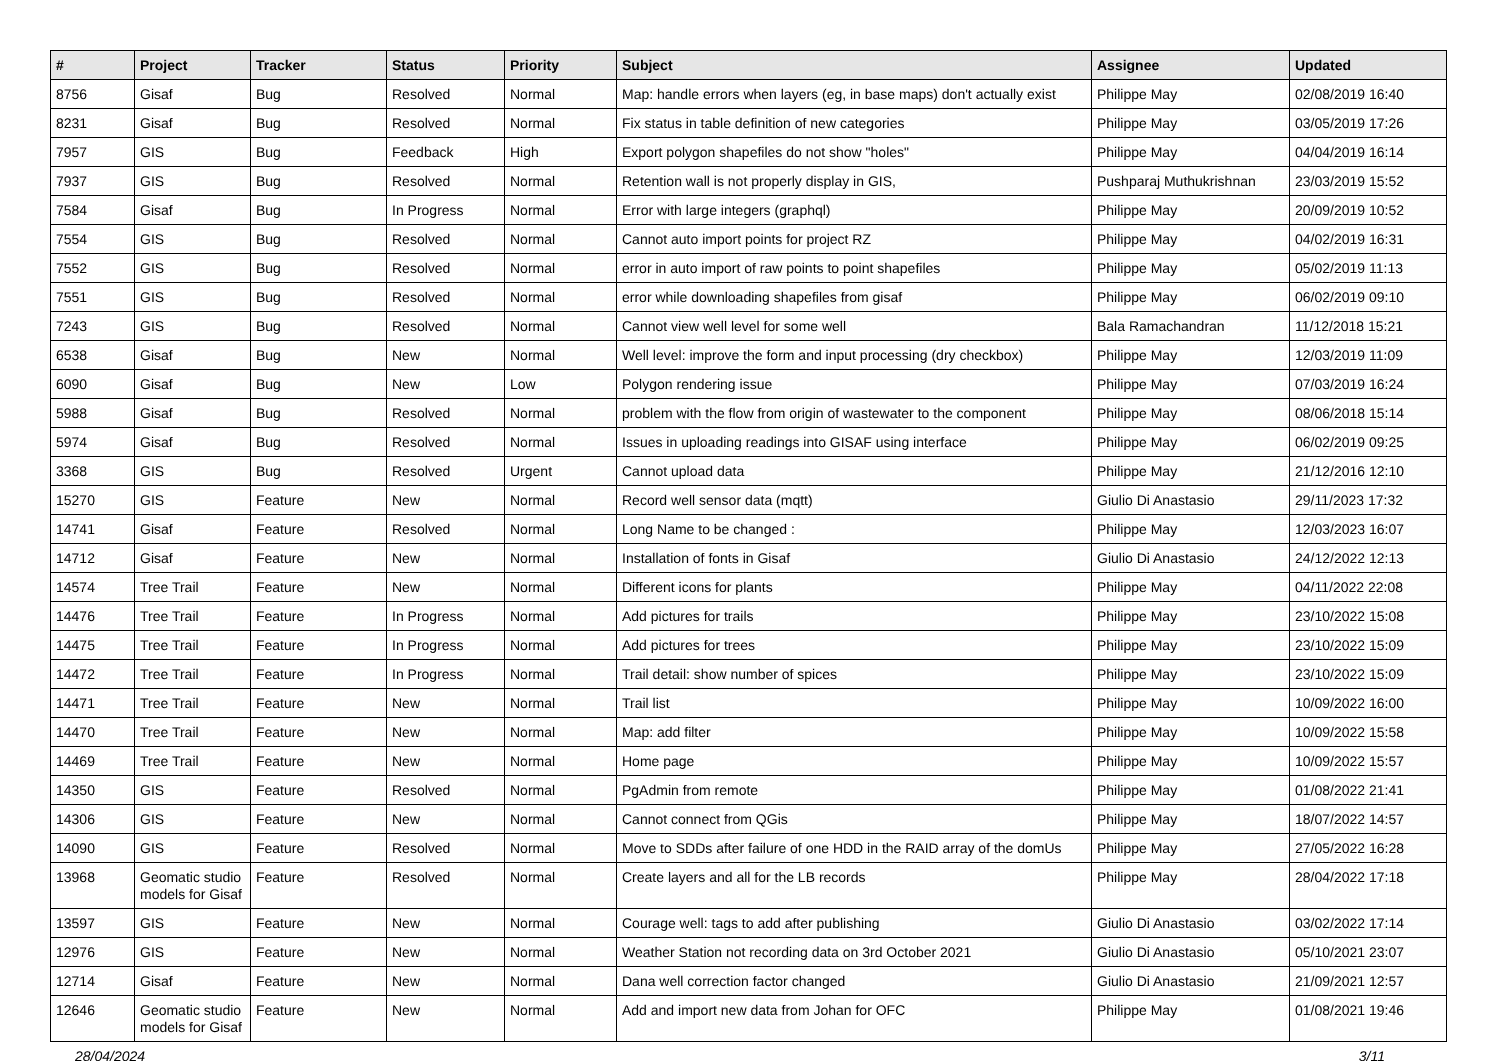| # | Project | Tracker | Status | Priority | Subject | Assignee | Updated |
| --- | --- | --- | --- | --- | --- | --- | --- |
| 8756 | Gisaf | Bug | Resolved | Normal | Map: handle errors when layers (eg, in base maps) don't actually exist | Philippe May | 02/08/2019 16:40 |
| 8231 | Gisaf | Bug | Resolved | Normal | Fix status in table definition of new categories | Philippe May | 03/05/2019 17:26 |
| 7957 | GIS | Bug | Feedback | High | Export polygon shapefiles do not show "holes" | Philippe May | 04/04/2019 16:14 |
| 7937 | GIS | Bug | Resolved | Normal | Retention wall is not properly display in GIS, | Pushparaj Muthukrishnan | 23/03/2019 15:52 |
| 7584 | Gisaf | Bug | In Progress | Normal | Error with large integers (graphql) | Philippe May | 20/09/2019 10:52 |
| 7554 | GIS | Bug | Resolved | Normal | Cannot auto import points for project RZ | Philippe May | 04/02/2019 16:31 |
| 7552 | GIS | Bug | Resolved | Normal | error in auto import of raw points to point shapefiles | Philippe May | 05/02/2019 11:13 |
| 7551 | GIS | Bug | Resolved | Normal | error while downloading shapefiles from gisaf | Philippe May | 06/02/2019 09:10 |
| 7243 | GIS | Bug | Resolved | Normal | Cannot view well level for some well | Bala Ramachandran | 11/12/2018 15:21 |
| 6538 | Gisaf | Bug | New | Normal | Well level: improve the form and input processing (dry checkbox) | Philippe May | 12/03/2019 11:09 |
| 6090 | Gisaf | Bug | New | Low | Polygon rendering issue | Philippe May | 07/03/2019 16:24 |
| 5988 | Gisaf | Bug | Resolved | Normal | problem with the flow from origin of wastewater to the component | Philippe May | 08/06/2018 15:14 |
| 5974 | Gisaf | Bug | Resolved | Normal | Issues in uploading readings into GISAF using interface | Philippe May | 06/02/2019 09:25 |
| 3368 | GIS | Bug | Resolved | Urgent | Cannot upload data | Philippe May | 21/12/2016 12:10 |
| 15270 | GIS | Feature | New | Normal | Record well sensor data (mqtt) | Giulio Di Anastasio | 29/11/2023 17:32 |
| 14741 | Gisaf | Feature | Resolved | Normal | Long Name to be changed : | Philippe May | 12/03/2023 16:07 |
| 14712 | Gisaf | Feature | New | Normal | Installation of fonts in Gisaf | Giulio Di Anastasio | 24/12/2022 12:13 |
| 14574 | Tree Trail | Feature | New | Normal | Different icons for plants | Philippe May | 04/11/2022 22:08 |
| 14476 | Tree Trail | Feature | In Progress | Normal | Add pictures for trails | Philippe May | 23/10/2022 15:08 |
| 14475 | Tree Trail | Feature | In Progress | Normal | Add pictures for trees | Philippe May | 23/10/2022 15:09 |
| 14472 | Tree Trail | Feature | In Progress | Normal | Trail detail: show number of spices | Philippe May | 23/10/2022 15:09 |
| 14471 | Tree Trail | Feature | New | Normal | Trail list | Philippe May | 10/09/2022 16:00 |
| 14470 | Tree Trail | Feature | New | Normal | Map: add filter | Philippe May | 10/09/2022 15:58 |
| 14469 | Tree Trail | Feature | New | Normal | Home page | Philippe May | 10/09/2022 15:57 |
| 14350 | GIS | Feature | Resolved | Normal | PgAdmin from remote | Philippe May | 01/08/2022 21:41 |
| 14306 | GIS | Feature | New | Normal | Cannot connect from QGis | Philippe May | 18/07/2022 14:57 |
| 14090 | GIS | Feature | Resolved | Normal | Move to SDDs after failure of one HDD in the RAID array of the domUs | Philippe May | 27/05/2022 16:28 |
| 13968 | Geomatic studio models for Gisaf | Feature | Resolved | Normal | Create layers and all for the LB records | Philippe May | 28/04/2022 17:18 |
| 13597 | GIS | Feature | New | Normal | Courage well: tags to add after publishing | Giulio Di Anastasio | 03/02/2022 17:14 |
| 12976 | GIS | Feature | New | Normal | Weather Station not recording data on 3rd October 2021 | Giulio Di Anastasio | 05/10/2021 23:07 |
| 12714 | Gisaf | Feature | New | Normal | Dana well correction factor changed | Giulio Di Anastasio | 21/09/2021 12:57 |
| 12646 | Geomatic studio models for Gisaf | Feature | New | Normal | Add and import new data from Johan for OFC | Philippe May | 01/08/2021 19:46 |
28/04/2024 3/11